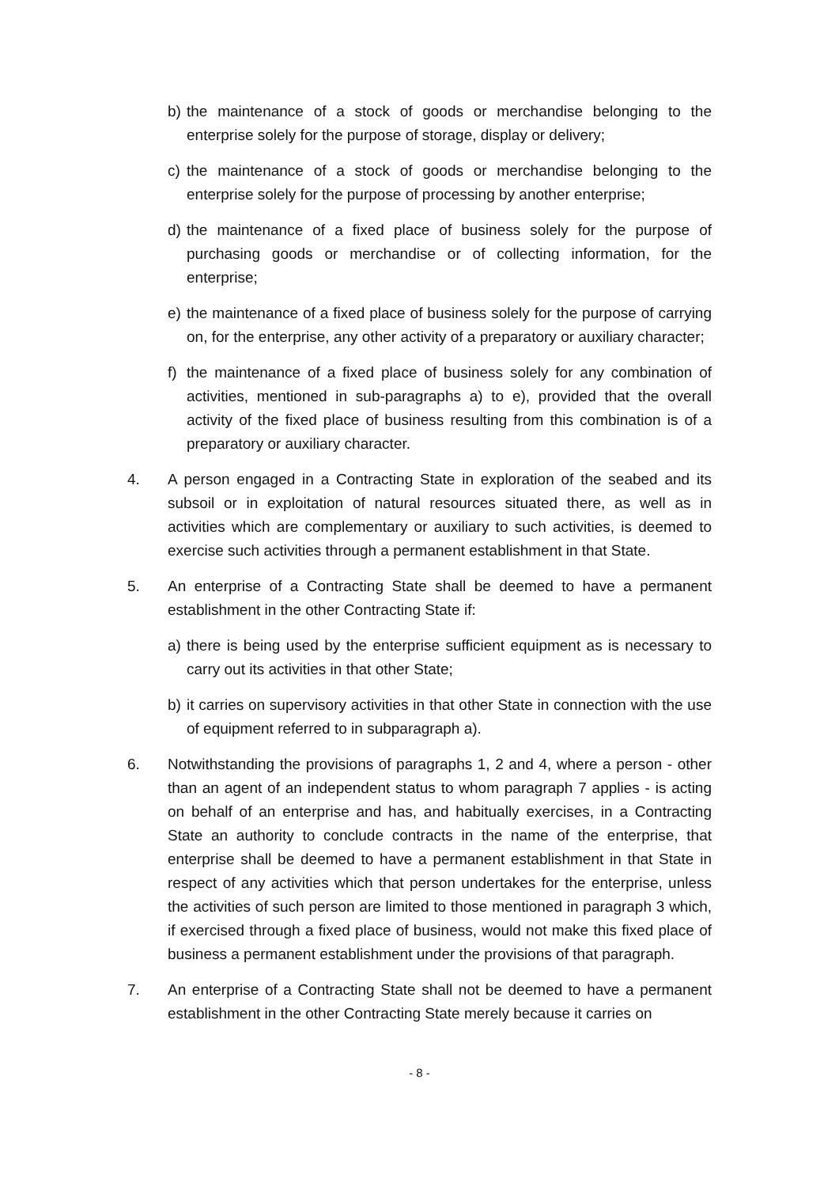b) the maintenance of a stock of goods or merchandise belonging to the enterprise solely for the purpose of storage, display or delivery;
c) the maintenance of a stock of goods or merchandise belonging to the enterprise solely for the purpose of processing by another enterprise;
d) the maintenance of a fixed place of business solely for the purpose of purchasing goods or merchandise or of collecting information, for the enterprise;
e) the maintenance of a fixed place of business solely for the purpose of carrying on, for the enterprise, any other activity of a preparatory or auxiliary character;
f) the maintenance of a fixed place of business solely for any combination of activities, mentioned in sub-paragraphs a) to e), provided that the overall activity of the fixed place of business resulting from this combination is of a preparatory or auxiliary character.
4. A person engaged in a Contracting State in exploration of the seabed and its subsoil or in exploitation of natural resources situated there, as well as in activities which are complementary or auxiliary to such activities, is deemed to exercise such activities through a permanent establishment in that State.
5. An enterprise of a Contracting State shall be deemed to have a permanent establishment in the other Contracting State if:
a) there is being used by the enterprise sufficient equipment as is necessary to carry out its activities in that other State;
b) it carries on supervisory activities in that other State in connection with the use of equipment referred to in subparagraph a).
6. Notwithstanding the provisions of paragraphs 1, 2 and 4, where a person - other than an agent of an independent status to whom paragraph 7 applies - is acting on behalf of an enterprise and has, and habitually exercises, in a Contracting State an authority to conclude contracts in the name of the enterprise, that enterprise shall be deemed to have a permanent establishment in that State in respect of any activities which that person undertakes for the enterprise, unless the activities of such person are limited to those mentioned in paragraph 3 which, if exercised through a fixed place of business, would not make this fixed place of business a permanent establishment under the provisions of that paragraph.
7. An enterprise of a Contracting State shall not be deemed to have a permanent establishment in the other Contracting State merely because it carries on
- 8 -